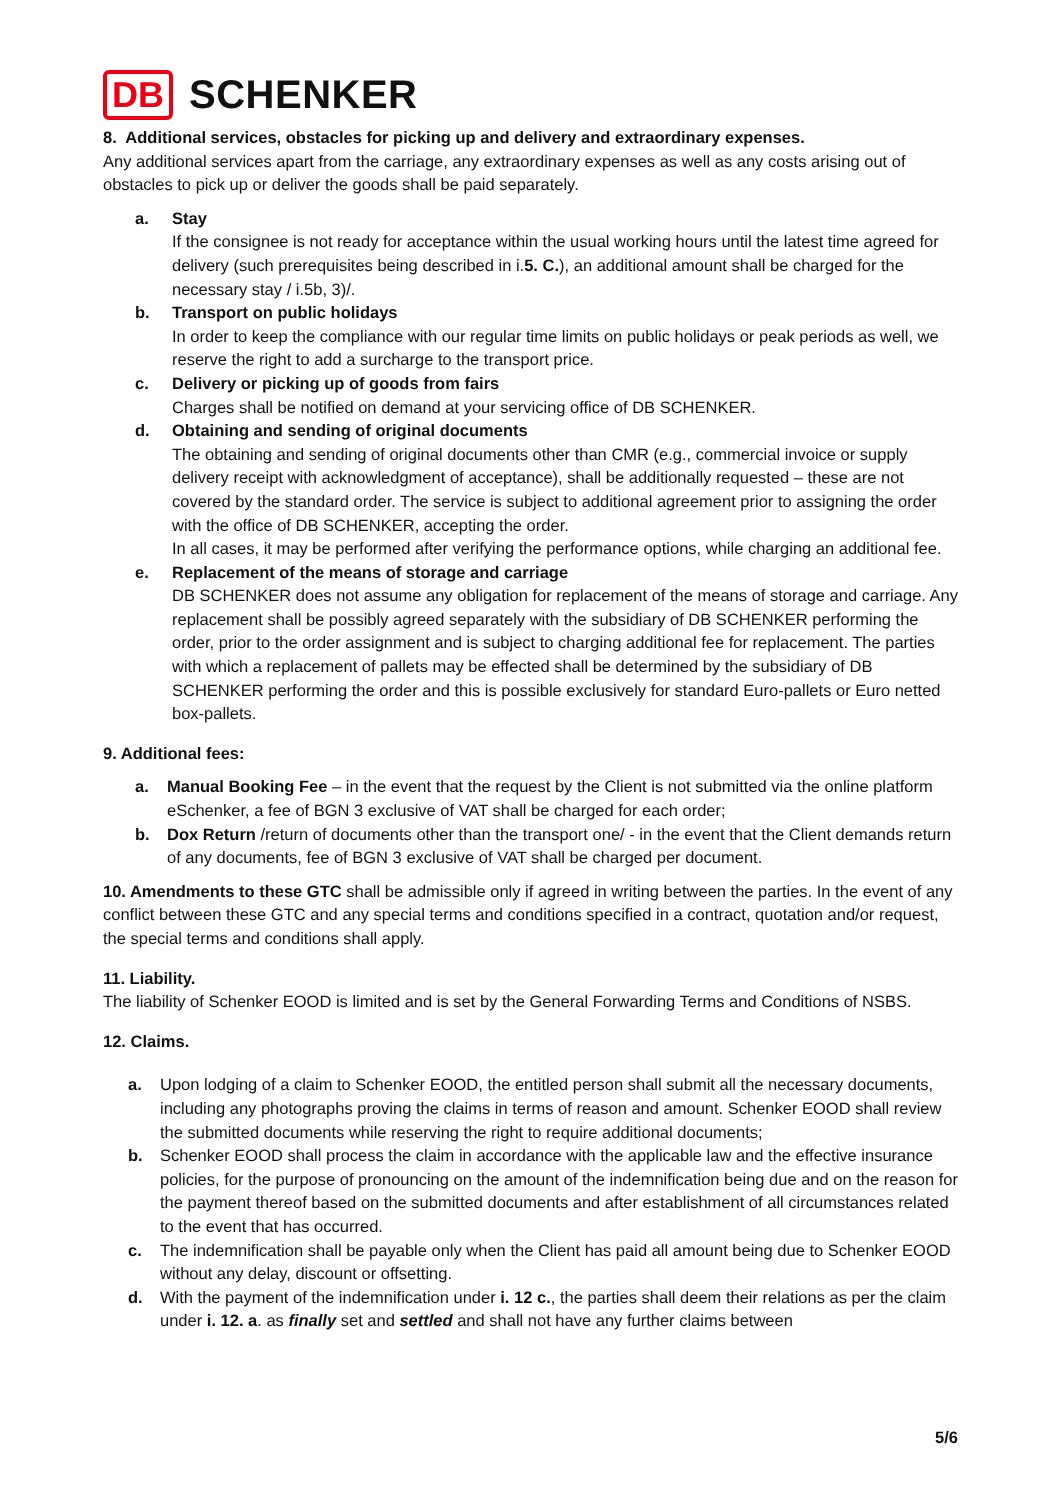DB SCHENKER
8. Additional services, obstacles for picking up and delivery and extraordinary expenses.
Any additional services apart from the carriage, any extraordinary expenses as well as any costs arising out of obstacles to pick up or deliver the goods shall be paid separately.
a. Stay
If the consignee is not ready for acceptance within the usual working hours until the latest time agreed for delivery (such prerequisites being described in i.5. C.), an additional amount shall be charged for the necessary stay / i.5b, 3)/.
b. Transport on public holidays
In order to keep the compliance with our regular time limits on public holidays or peak periods as well, we reserve the right to add a surcharge to the transport price.
c. Delivery or picking up of goods from fairs
Charges shall be notified on demand at your servicing office of DB SCHENKER.
d. Obtaining and sending of original documents
The obtaining and sending of original documents other than CMR (e.g., commercial invoice or supply delivery receipt with acknowledgment of acceptance), shall be additionally requested – these are not covered by the standard order. The service is subject to additional agreement prior to assigning the order with the office of DB SCHENKER, accepting the order.
In all cases, it may be performed after verifying the performance options, while charging an additional fee.
e. Replacement of the means of storage and carriage
DB SCHENKER does not assume any obligation for replacement of the means of storage and carriage. Any replacement shall be possibly agreed separately with the subsidiary of DB SCHENKER performing the order, prior to the order assignment and is subject to charging additional fee for replacement. The parties with which a replacement of pallets may be effected shall be determined by the subsidiary of DB SCHENKER performing the order and this is possible exclusively for standard Euro-pallets or Euro netted box-pallets.
9. Additional fees:
a. Manual Booking Fee – in the event that the request by the Client is not submitted via the online platform eSchenker, a fee of BGN 3 exclusive of VAT shall be charged for each order;
b. Dox Return /return of documents other than the transport one/ - in the event that the Client demands return of any documents, fee of BGN 3 exclusive of VAT shall be charged per document.
10. Amendments to these GTC shall be admissible only if agreed in writing between the parties. In the event of any conflict between these GTC and any special terms and conditions specified in a contract, quotation and/or request, the special terms and conditions shall apply.
11. Liability.
The liability of Schenker EOOD is limited and is set by the General Forwarding Terms and Conditions of NSBS.
12. Claims.
a. Upon lodging of a claim to Schenker EOOD, the entitled person shall submit all the necessary documents, including any photographs proving the claims in terms of reason and amount. Schenker EOOD shall review the submitted documents while reserving the right to require additional documents;
b. Schenker EOOD shall process the claim in accordance with the applicable law and the effective insurance policies, for the purpose of pronouncing on the amount of the indemnification being due and on the reason for the payment thereof based on the submitted documents and after establishment of all circumstances related to the event that has occurred.
c. The indemnification shall be payable only when the Client has paid all amount being due to Schenker EOOD without any delay, discount or offsetting.
d. With the payment of the indemnification under i. 12 c., the parties shall deem their relations as per the claim under i. 12. a. as finally set and settled and shall not have any further claims between
5/6